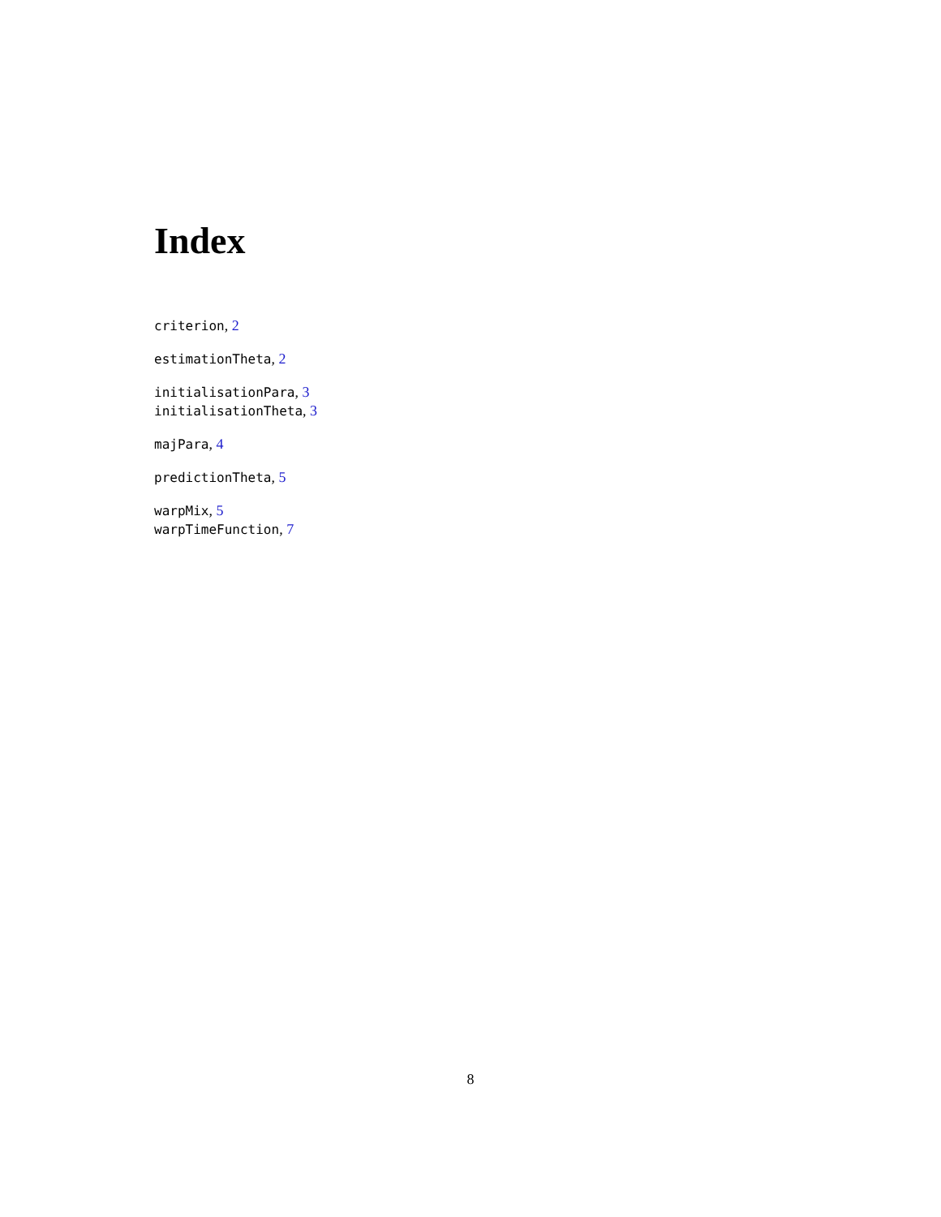Index
criterion, 2
estimationTheta, 2
initialisationPara, 3
initialisationTheta, 3
majPara, 4
predictionTheta, 5
warpMix, 5
warpTimeFunction, 7
8